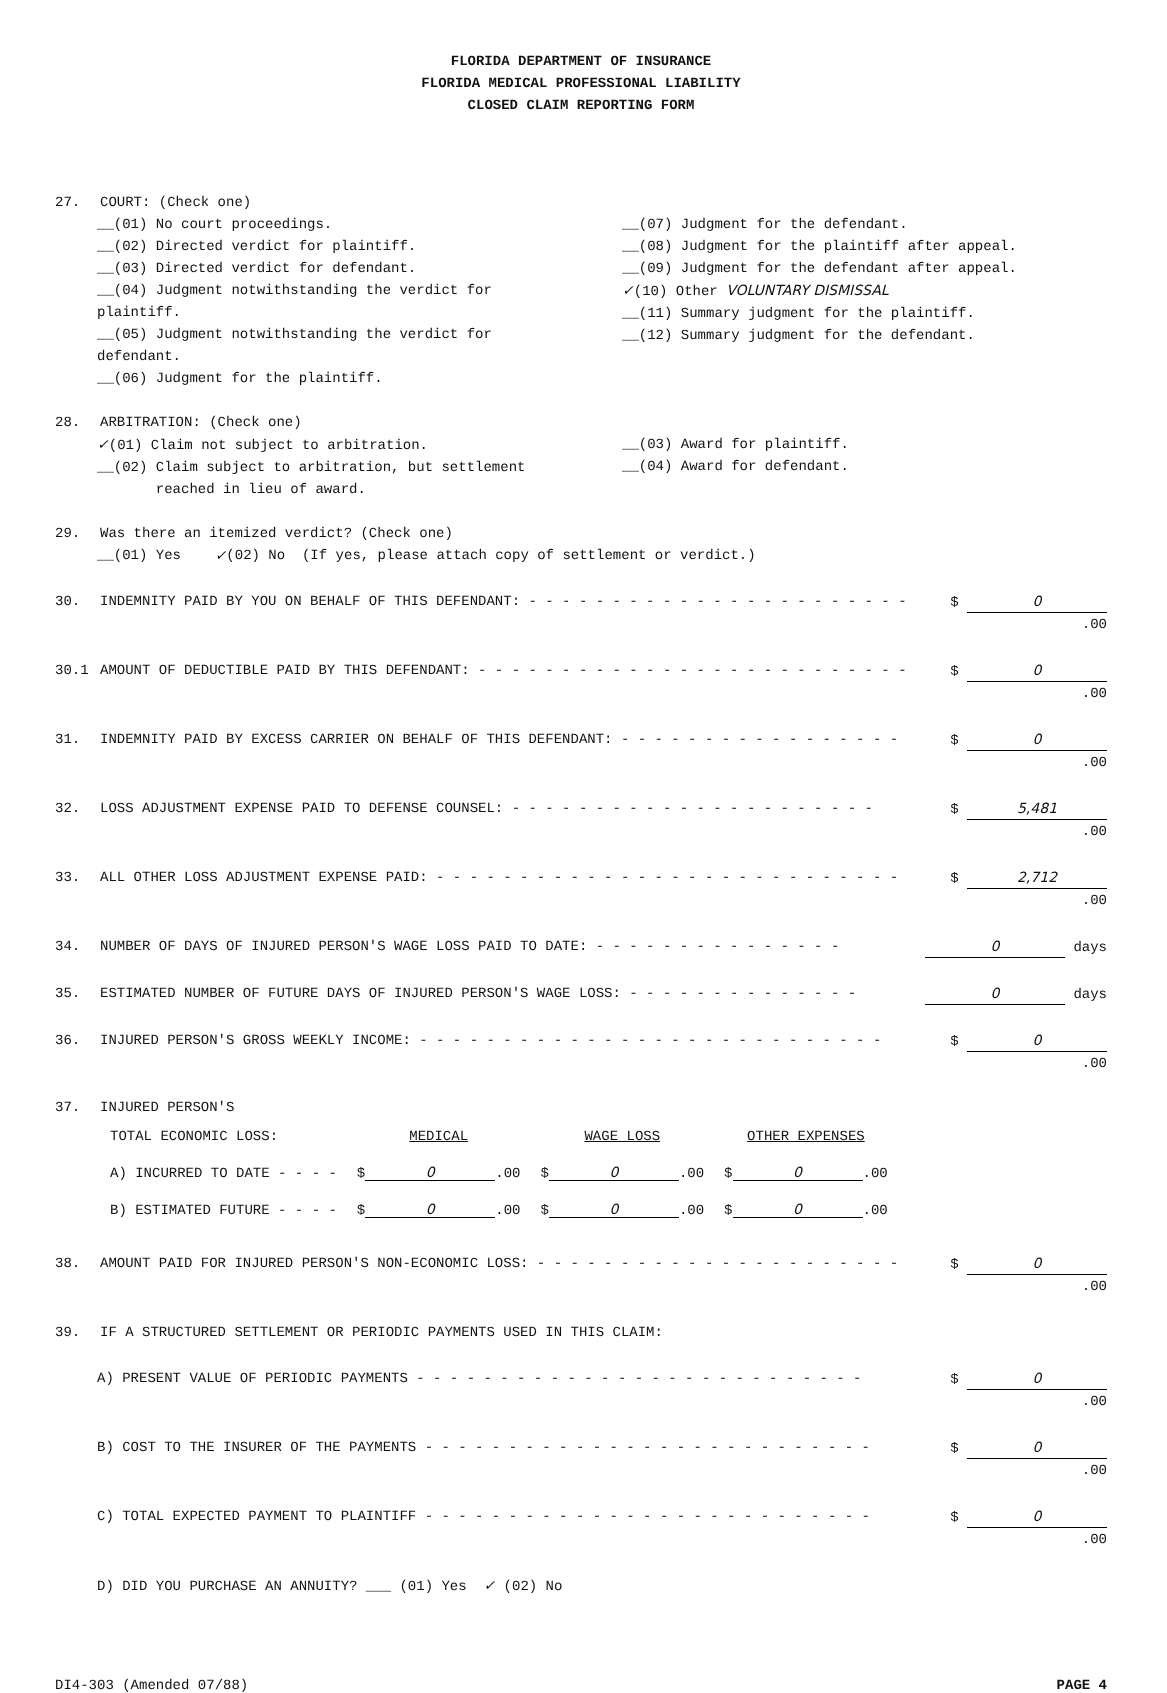FLORIDA DEPARTMENT OF INSURANCE
FLORIDA MEDICAL PROFESSIONAL LIABILITY
CLOSED CLAIM REPORTING FORM
27. COURT: (Check one)
__(01) No court proceedings.
__(02) Directed verdict for plaintiff.
__(03) Directed verdict for defendant.
__(04) Judgment notwithstanding the verdict for plaintiff.
__(05) Judgment notwithstanding the verdict for defendant.
__(06) Judgment for the plaintiff.
__(07) Judgment for the defendant.
__(08) Judgment for the plaintiff after appeal.
__(09) Judgment for the defendant after appeal.
✓(10) Other VOLUNTARY DISMISSAL
__(11) Summary judgment for the plaintiff.
__(12) Summary judgment for the defendant.
28. ARBITRATION: (Check one)
✓(01) Claim not subject to arbitration.
__(02) Claim subject to arbitration, but settlement
reached in lieu of award.
__(03) Award for plaintiff.
__(04) Award for defendant.
29. Was there an itemized verdict? (Check one)
__(01) Yes ✓ (02) No (If yes, please attach copy of settlement or verdict.)
30. INDEMNITY PAID BY YOU ON BEHALF OF THIS DEFENDANT: - - - - - - - - - - - - - - - - - - - - - - - - - $ 0 .00
30.1 AMOUNT OF DEDUCTIBLE PAID BY THIS DEFENDANT: - - - - - - - - - - - - - - - - - - - - - - - - - - $ 0 .00
31. INDEMNITY PAID BY EXCESS CARRIER ON BEHALF OF THIS DEFENDANT: - - - - - - - - - - - - - - - - - $ 0 .00
32. LOSS ADJUSTMENT EXPENSE PAID TO DEFENSE COUNSEL: - - - - - - - - - - - - - - - - - - - - - - $ 5,481 .00
33. ALL OTHER LOSS ADJUSTMENT EXPENSE PAID: - - - - - - - - - - - - - - - - - - - - - - - - - - - - $ 2,712 .00
34. NUMBER OF DAYS OF INJURED PERSON'S WAGE LOSS PAID TO DATE: - - - - - - - - - - - - - - - 0 days
35. ESTIMATED NUMBER OF FUTURE DAYS OF INJURED PERSON'S WAGE LOSS: - - - - - - - - - - - - - - 0 days
36. INJURED PERSON'S GROSS WEEKLY INCOME: - - - - - - - - - - - - - - - - - - - - - - - - - - - - $ 0 .00
37. INJURED PERSON'S
| TOTAL ECONOMIC LOSS: | MEDICAL | WAGE LOSS | OTHER EXPENSES |
| A) INCURRED TO DATE - - - - | $ 0 .00 | $ 0 .00 | $ 0 .00 |
| B) ESTIMATED FUTURE - - - - | $ 0 .00 | $ 0 .00 | $ 0 .00 |
38. AMOUNT PAID FOR INJURED PERSON'S NON-ECONOMIC LOSS: - - - - - - - - - - - - - - - - - - - - - - $ 0 .00
39. IF A STRUCTURED SETTLEMENT OR PERIODIC PAYMENTS USED IN THIS CLAIM:
A) PRESENT VALUE OF PERIODIC PAYMENTS - - - - - - - - - - - - - - - - - - - - - - - - - - - $ 0 .00
B) COST TO THE INSURER OF THE PAYMENTS - - - - - - - - - - - - - - - - - - - - - - - - - - - $ 0 .00
C) TOTAL EXPECTED PAYMENT TO PLAINTIFF - - - - - - - - - - - - - - - - - - - - - - - - - - - $ 0 .00
D) DID YOU PURCHASE AN ANNUITY? ___ (01) Yes ✓ (02) No
DI4-303 (Amended 07/88) PAGE 4